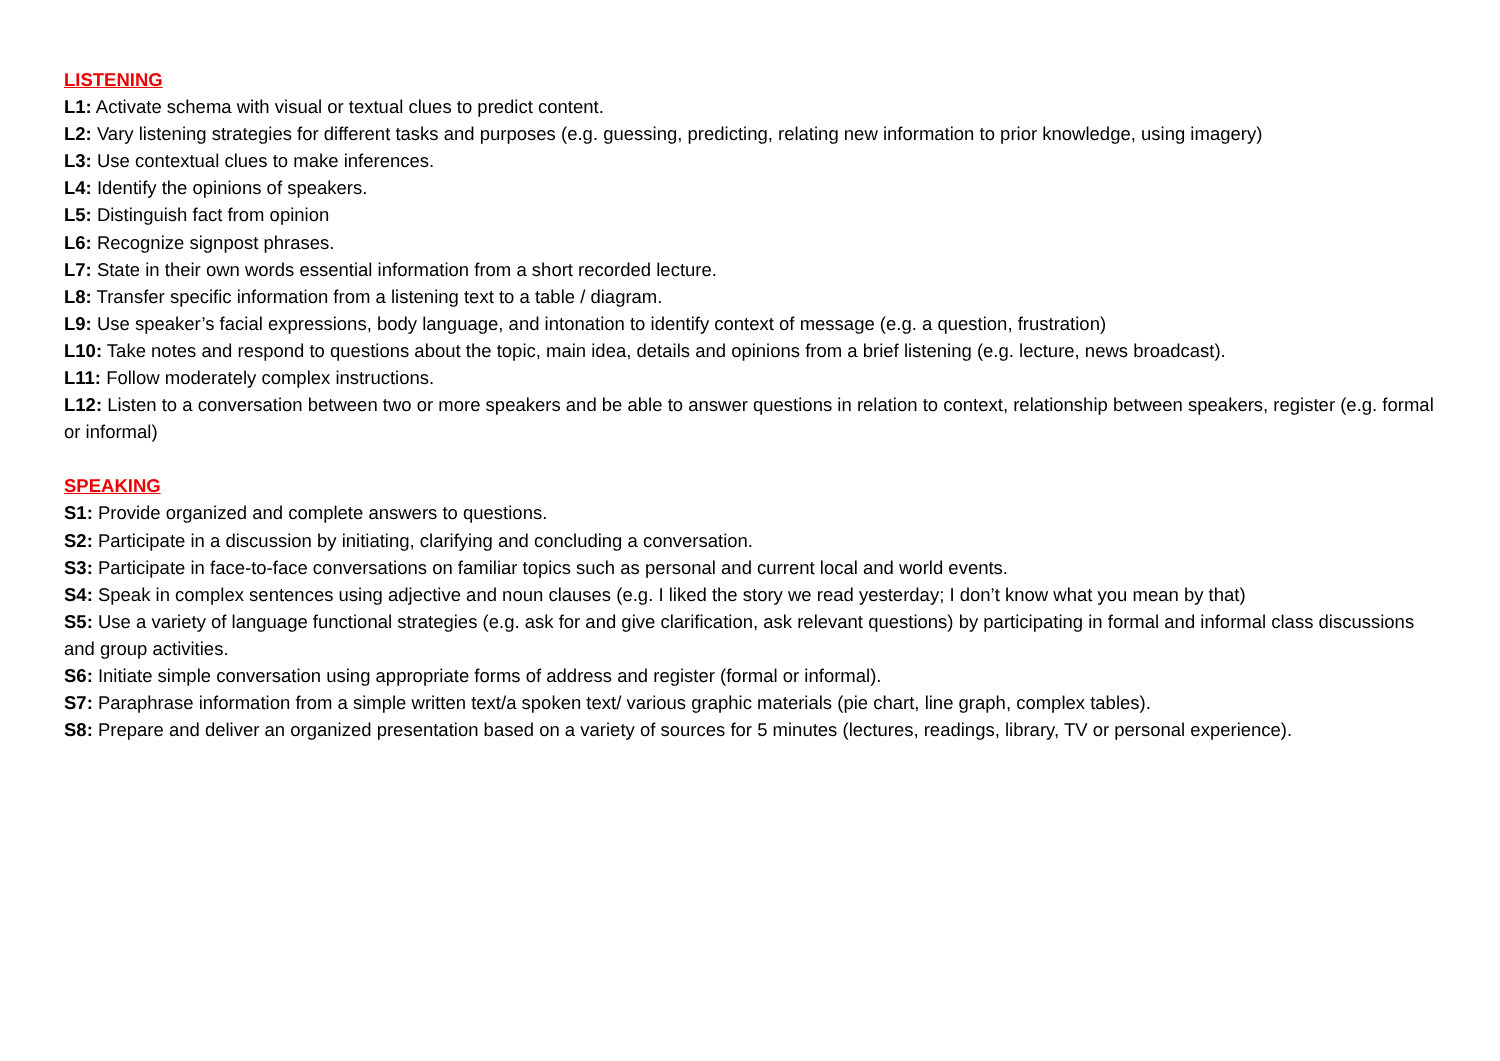LISTENING
L1: Activate schema with visual or textual clues to predict content.
L2: Vary listening strategies for different tasks and purposes (e.g. guessing, predicting, relating new information to prior knowledge, using imagery)
L3: Use contextual clues to make inferences.
L4: Identify the opinions of speakers.
L5: Distinguish fact from opinion
L6: Recognize signpost phrases.
L7: State in their own words essential information from a short recorded lecture.
L8: Transfer specific information from a listening text to a table / diagram.
L9: Use speaker’s facial expressions, body language, and intonation to identify context of message (e.g. a question, frustration)
L10: Take notes and respond to questions about the topic, main idea, details and opinions from a brief listening (e.g. lecture, news broadcast).
L11: Follow moderately complex instructions.
L12: Listen to a conversation between two or more speakers and be able to answer questions in relation to context, relationship between speakers, register (e.g. formal or informal)
SPEAKING
S1: Provide organized and complete answers to questions.
S2: Participate in a discussion by initiating, clarifying and concluding a conversation.
S3: Participate in face-to-face conversations on familiar topics such as personal and current local and world events.
S4: Speak in complex sentences using adjective and noun clauses (e.g. I liked the story we read yesterday; I don’t know what you mean by that)
S5: Use a variety of language functional strategies (e.g. ask for and give clarification, ask relevant questions) by participating in formal and informal class discussions and group activities.
S6: Initiate simple conversation using appropriate forms of address and register (formal or informal).
S7: Paraphrase information from a simple written text/a spoken text/ various graphic materials (pie chart, line graph, complex tables).
S8: Prepare and deliver an organized presentation based on a variety of sources for 5 minutes (lectures, readings, library, TV or personal experience).